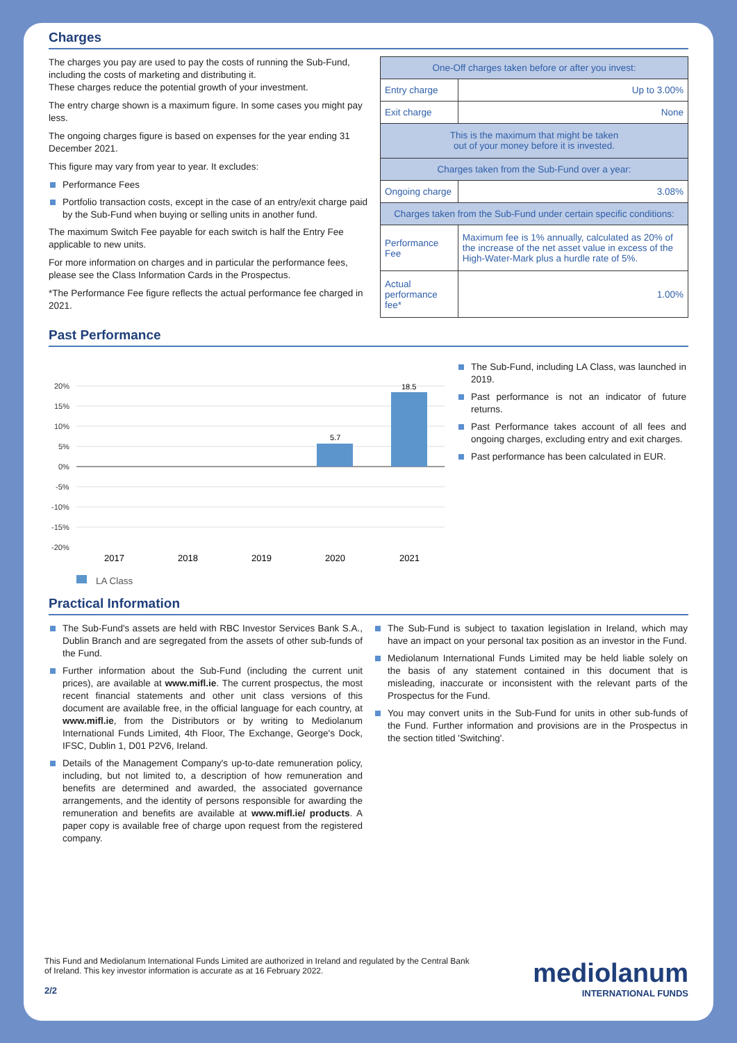Charges
The charges you pay are used to pay the costs of running the Sub-Fund, including the costs of marketing and distributing it.
These charges reduce the potential growth of your investment.
The entry charge shown is a maximum figure. In some cases you might pay less.
The ongoing charges figure is based on expenses for the year ending 31 December 2021.
This figure may vary from year to year. It excludes:
Performance Fees
Portfolio transaction costs, except in the case of an entry/exit charge paid by the Sub-Fund when buying or selling units in another fund.
The maximum Switch Fee payable for each switch is half the Entry Fee applicable to new units.
For more information on charges and in particular the performance fees, please see the Class Information Cards in the Prospectus.
*The Performance Fee figure reflects the actual performance fee charged in 2021.
| One-Off charges taken before or after you invest: | |
| Entry charge | Up to 3.00% |
| Exit charge | None |
| This is the maximum that might be taken out of your money before it is invested. | |
| Charges taken from the Sub-Fund over a year: | |
| Ongoing charge | 3.08% |
| Charges taken from the Sub-Fund under certain specific conditions: | |
| Performance Fee | Maximum fee is 1% annually, calculated as 20% of the increase of the net asset value in excess of the High-Water-Mark plus a hurdle rate of 5%. |
| Actual performance fee* | 1.00% |
Past Performance
20%
15%
10%
5%
0%
-5%
-10%
-15%
-20%
5.7
18.5
2017
2018
2019
2020
2021
LA Class
The Sub-Fund, including LA Class, was launched in 2019.
Past performance is not an indicator of future returns.
Past Performance takes account of all fees and ongoing charges, excluding entry and exit charges.
Past performance has been calculated in EUR.
Practical Information
The Sub-Fund's assets are held with RBC Investor Services Bank S.A., Dublin Branch and are segregated from the assets of other sub-funds of the Fund.
Further information about the Sub-Fund (including the current unit prices), are available at www.mifl.ie. The current prospectus, the most recent financial statements and other unit class versions of this document are available free, in the official language for each country, at www.mifl.ie, from the Distributors or by writing to Mediolanum International Funds Limited, 4th Floor, The Exchange, George's Dock, IFSC, Dublin 1, D01 P2V6, Ireland.
Details of the Management Company's up-to-date remuneration policy, including, but not limited to, a description of how remuneration and benefits are determined and awarded, the associated governance arrangements, and the identity of persons responsible for awarding the remuneration and benefits are available at www.mifl.ie/ products. A paper copy is available free of charge upon request from the registered company.
The Sub-Fund is subject to taxation legislation in Ireland, which may have an impact on your personal tax position as an investor in the Fund.
Mediolanum International Funds Limited may be held liable solely on the basis of any statement contained in this document that is misleading, inaccurate or inconsistent with the relevant parts of the Prospectus for the Fund.
You may convert units in the Sub-Fund for units in other sub-funds of the Fund. Further information and provisions are in the Prospectus in the section titled 'Switching'.
This Fund and Mediolanum International Funds Limited are authorized in Ireland and regulated by the Central Bank of Ireland. This key investor information is accurate as at 16 February 2022.
2/2
mediolanum
INTERNATIONAL FUNDS